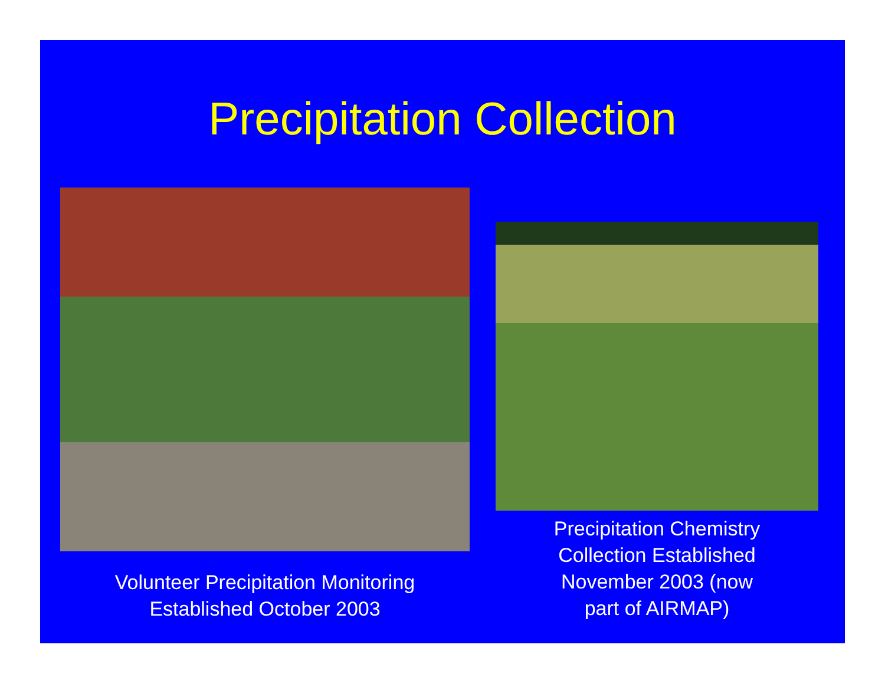Precipitation Collection
Volunteer Precipitation Monitoring
Established October 2003
Precipitation Chemistry
Collection Established
November 2003 (now
part of AIRMAP)